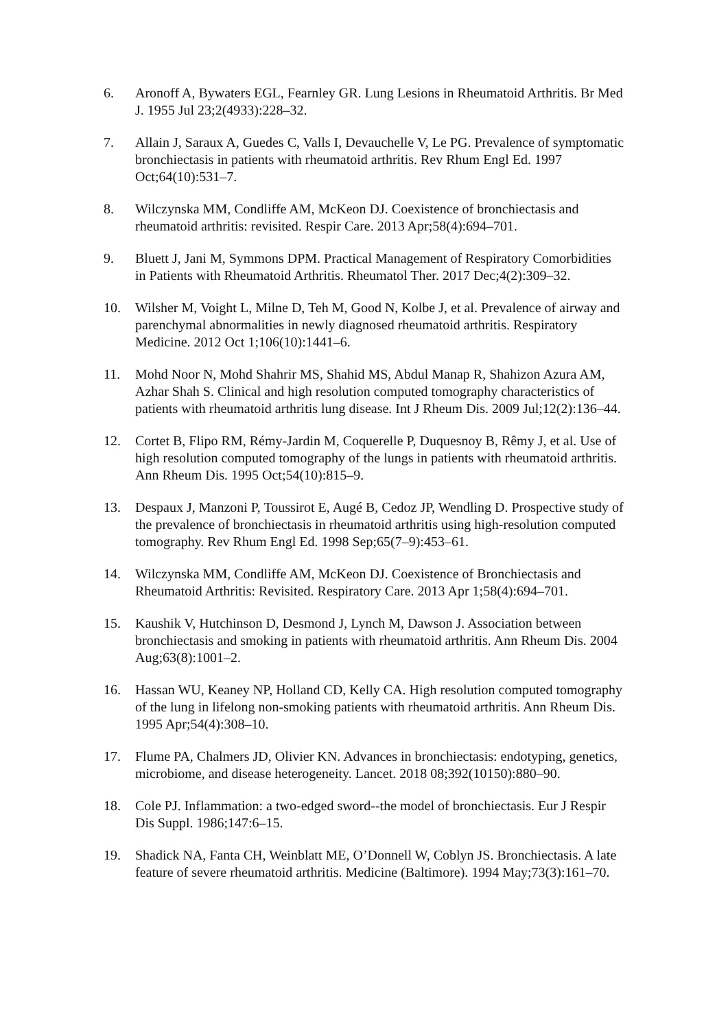6. Aronoff A, Bywaters EGL, Fearnley GR. Lung Lesions in Rheumatoid Arthritis. Br Med J. 1955 Jul 23;2(4933):228–32.
7. Allain J, Saraux A, Guedes C, Valls I, Devauchelle V, Le PG. Prevalence of symptomatic bronchiectasis in patients with rheumatoid arthritis. Rev Rhum Engl Ed. 1997 Oct;64(10):531–7.
8. Wilczynska MM, Condliffe AM, McKeon DJ. Coexistence of bronchiectasis and rheumatoid arthritis: revisited. Respir Care. 2013 Apr;58(4):694–701.
9. Bluett J, Jani M, Symmons DPM. Practical Management of Respiratory Comorbidities in Patients with Rheumatoid Arthritis. Rheumatol Ther. 2017 Dec;4(2):309–32.
10. Wilsher M, Voight L, Milne D, Teh M, Good N, Kolbe J, et al. Prevalence of airway and parenchymal abnormalities in newly diagnosed rheumatoid arthritis. Respiratory Medicine. 2012 Oct 1;106(10):1441–6.
11. Mohd Noor N, Mohd Shahrir MS, Shahid MS, Abdul Manap R, Shahizon Azura AM, Azhar Shah S. Clinical and high resolution computed tomography characteristics of patients with rheumatoid arthritis lung disease. Int J Rheum Dis. 2009 Jul;12(2):136–44.
12. Cortet B, Flipo RM, Rémy-Jardin M, Coquerelle P, Duquesnoy B, Rêmy J, et al. Use of high resolution computed tomography of the lungs in patients with rheumatoid arthritis. Ann Rheum Dis. 1995 Oct;54(10):815–9.
13. Despaux J, Manzoni P, Toussirot E, Augé B, Cedoz JP, Wendling D. Prospective study of the prevalence of bronchiectasis in rheumatoid arthritis using high-resolution computed tomography. Rev Rhum Engl Ed. 1998 Sep;65(7–9):453–61.
14. Wilczynska MM, Condliffe AM, McKeon DJ. Coexistence of Bronchiectasis and Rheumatoid Arthritis: Revisited. Respiratory Care. 2013 Apr 1;58(4):694–701.
15. Kaushik V, Hutchinson D, Desmond J, Lynch M, Dawson J. Association between bronchiectasis and smoking in patients with rheumatoid arthritis. Ann Rheum Dis. 2004 Aug;63(8):1001–2.
16. Hassan WU, Keaney NP, Holland CD, Kelly CA. High resolution computed tomography of the lung in lifelong non-smoking patients with rheumatoid arthritis. Ann Rheum Dis. 1995 Apr;54(4):308–10.
17. Flume PA, Chalmers JD, Olivier KN. Advances in bronchiectasis: endotyping, genetics, microbiome, and disease heterogeneity. Lancet. 2018 08;392(10150):880–90.
18. Cole PJ. Inflammation: a two-edged sword--the model of bronchiectasis. Eur J Respir Dis Suppl. 1986;147:6–15.
19. Shadick NA, Fanta CH, Weinblatt ME, O’Donnell W, Coblyn JS. Bronchiectasis. A late feature of severe rheumatoid arthritis. Medicine (Baltimore). 1994 May;73(3):161–70.